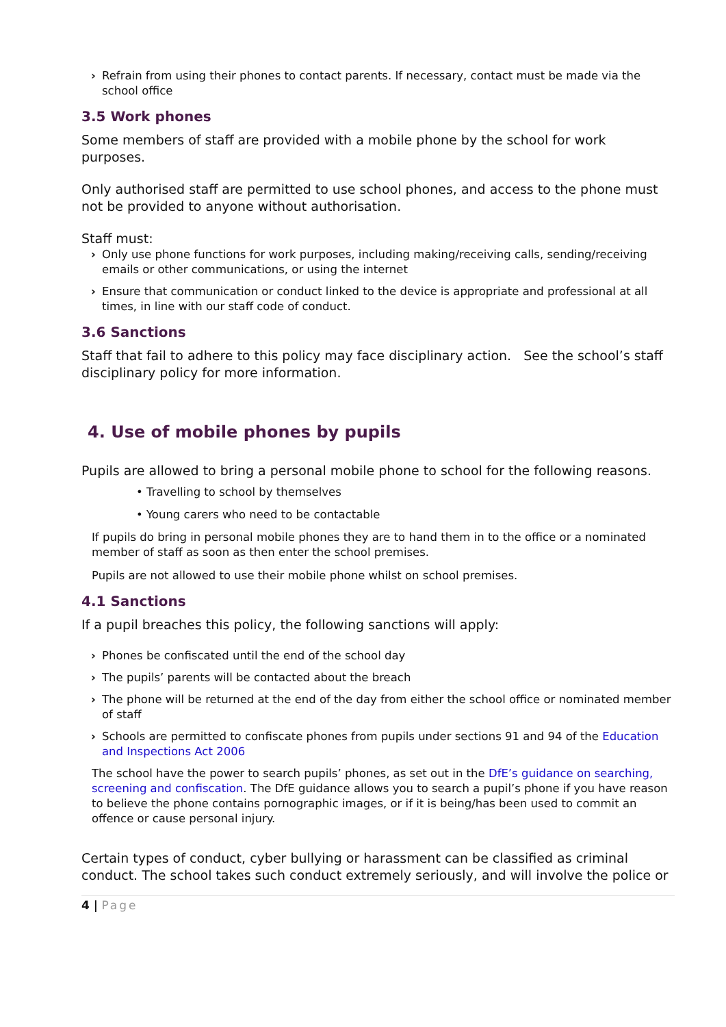› Refrain from using their phones to contact parents. If necessary, contact must be made via the school office
3.5 Work phones
Some members of staff are provided with a mobile phone by the school for work purposes.
Only authorised staff are permitted to use school phones, and access to the phone must not be provided to anyone without authorisation.
Staff must:
› Only use phone functions for work purposes, including making/receiving calls, sending/receiving emails or other communications, or using the internet
› Ensure that communication or conduct linked to the device is appropriate and professional at all times, in line with our staff code of conduct.
3.6 Sanctions
Staff that fail to adhere to this policy may face disciplinary action. See the school’s staff disciplinary policy for more information.
4. Use of mobile phones by pupils
Pupils are allowed to bring a personal mobile phone to school for the following reasons.
• Travelling to school by themselves
• Young carers who need to be contactable
If pupils do bring in personal mobile phones they are to hand them in to the office or a nominated member of staff as soon as then enter the school premises.
Pupils are not allowed to use their mobile phone whilst on school premises.
4.1 Sanctions
If a pupil breaches this policy, the following sanctions will apply:
› Phones be confiscated until the end of the school day
› The pupils’ parents will be contacted about the breach
› The phone will be returned at the end of the day from either the school office or nominated member of staff
› Schools are permitted to confiscate phones from pupils under sections 91 and 94 of the Education and Inspections Act 2006
The school have the power to search pupils’ phones, as set out in the DfE’s guidance on searching, screening and confiscation. The DfE guidance allows you to search a pupil’s phone if you have reason to believe the phone contains pornographic images, or if it is being/has been used to commit an offence or cause personal injury.
Certain types of conduct, cyber bullying or harassment can be classified as criminal conduct. The school takes such conduct extremely seriously, and will involve the police or
4 | Page